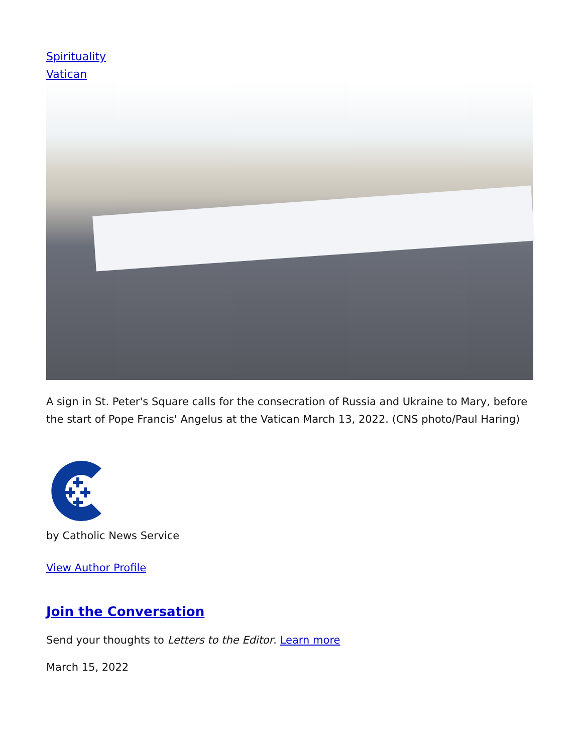Spirituality
Vatican
A sign in St. Peter's Square calls for the consecration of Russia and Ukraine to Mary, before the start of Pope Francis' Angelus at the Vatican March 13, 2022. (CNS photo/Paul Haring)
by Catholic News Service
View Author Profile
Join the Conversation
Send your thoughts to Letters to the Editor. Learn more
March 15, 2022